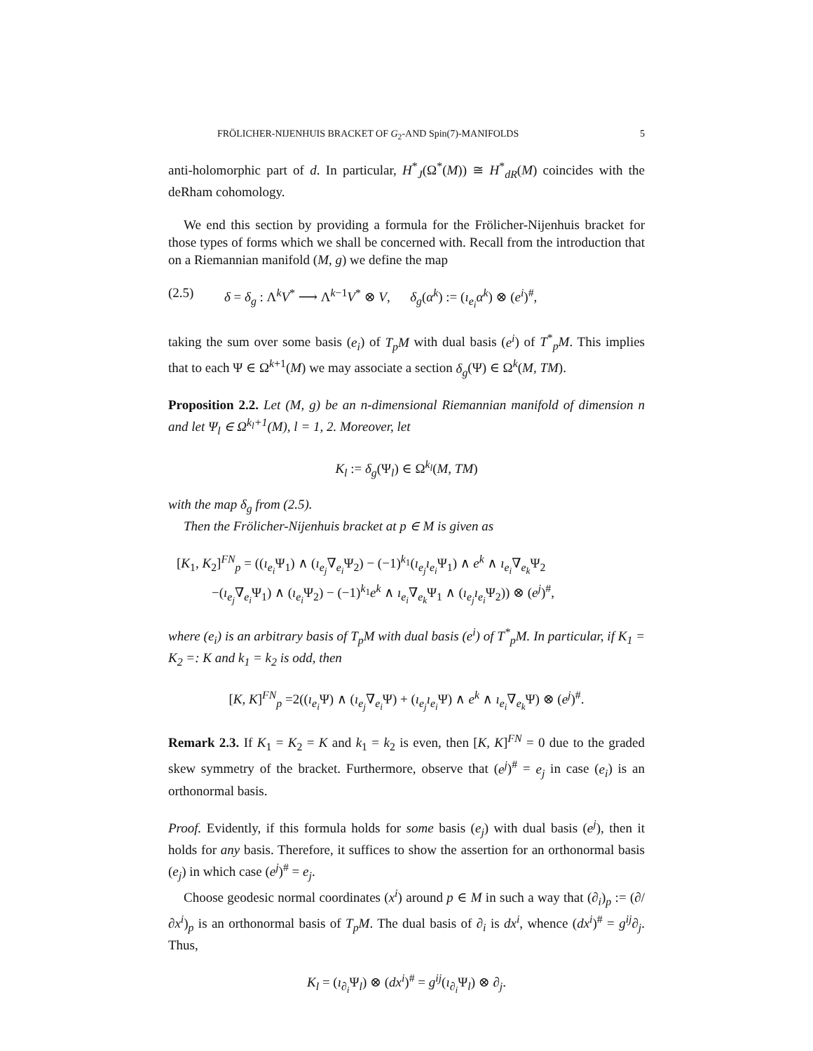FRÖLICHER-NIJENHUIS BRACKET OF G<sub>2</sub>-AND Spin(7)-MANIFOLDS 5
anti-holomorphic part of d. In particular, H<sup>*</sup><sub>J</sub>(Ω<sup>*</sup>(M)) ≅ H<sup>*</sup><sub>dR</sub>(M) coincides with the deRham cohomology.
We end this section by providing a formula for the Frölicher-Nijenhuis bracket for those types of forms which we shall be concerned with. Recall from the introduction that on a Riemannian manifold (M, g) we define the map
(2.5) δ = δ<sub>g</sub> : Λ<sup>k</sup>V<sup>*</sup> ⟶ Λ<sup>k−1</sup>V<sup>*</sup> ⊗ V, δ<sub>g</sub>(α<sup>k</sup>) := (ı<sub>e<sub>i</sub></sub>α<sup>k</sup>) ⊗ (e<sup>i</sup>)<sup>#</sup>,
taking the sum over some basis (e<sub>i</sub>) of T<sub>p</sub>M with dual basis (e<sup>i</sup>) of T<sup>*</sup><sub>p</sub>M. This implies that to each Ψ ∈ Ω<sup>k+1</sup>(M) we may associate a section δ<sub>g</sub>(Ψ) ∈ Ω<sup>k</sup>(M, TM).
Proposition 2.2. Let (M, g) be an n-dimensional Riemannian manifold of dimension n and let Ψ<sub>l</sub> ∈ Ω<sup>k<sub>l</sub>+1</sup>(M), l = 1, 2. Moreover, let
K<sub>l</sub> := δ<sub>g</sub>(Ψ<sub>l</sub>) ∈ Ω<sup>k<sub>l</sub></sup>(M, TM)
with the map δ<sub>g</sub> from (2.5).
Then the Frölicher-Nijenhuis bracket at p ∈ M is given as
[K<sub>1</sub>, K<sub>2</sub>]<sup>FN</sup><sub>p</sub> = ((ı<sub>e<sub>i</sub></sub> Ψ<sub>1</sub>) ∧ (ı<sub>e<sub>j</sub></sub>∇<sub>e<sub>i</sub></sub>Ψ<sub>2</sub>) − (−1)<sup>k<sub>1</sub></sup>(ı<sub>e<sub>j</sub></sub>ı<sub>e<sub>i</sub></sub> Ψ<sub>1</sub>) ∧ e<sup>k</sup> ∧ ı<sub>e<sub>i</sub></sub>∇<sub>e<sub>k</sub></sub>Ψ<sub>2</sub>
−(ı<sub>e<sub>j</sub></sub>∇<sub>e<sub>i</sub></sub>Ψ<sub>1</sub>) ∧ (ı<sub>e<sub>i</sub></sub> Ψ<sub>2</sub>) − (−1)<sup>k<sub>1</sub></sup>e<sup>k</sup> ∧ ı<sub>e<sub>i</sub></sub>∇<sub>e<sub>k</sub></sub>Ψ<sub>1</sub> ∧ (ı<sub>e<sub>j</sub></sub>ı<sub>e<sub>i</sub></sub> Ψ<sub>2</sub>)) ⊗ (e<sup>j</sup>)<sup>#</sup>,
where (e<sub>i</sub>) is an arbitrary basis of T<sub>p</sub>M with dual basis (e<sup>i</sup>) of T<sup>*</sup><sub>p</sub>M. In particular, if K<sub>1</sub> = K<sub>2</sub> =: K and k<sub>1</sub> = k<sub>2</sub> is odd, then
[K, K]<sup>FN</sup><sub>p</sub> =2((ı<sub>e<sub>i</sub></sub> Ψ) ∧ (ı<sub>e<sub>j</sub></sub>∇<sub>e<sub>i</sub></sub>Ψ) + (ı<sub>e<sub>j</sub></sub>ı<sub>e<sub>i</sub></sub> Ψ) ∧ e<sup>k</sup> ∧ ı<sub>e<sub>i</sub></sub>∇<sub>e<sub>k</sub></sub>Ψ) ⊗ (e<sup>j</sup>)<sup>#</sup>.
Remark 2.3. If K<sub>1</sub> = K<sub>2</sub> = K and k<sub>1</sub> = k<sub>2</sub> is even, then [K, K]<sup>FN</sup> = 0 due to the graded skew symmetry of the bracket. Furthermore, observe that (e<sup>j</sup>)<sup>#</sup> = e<sub>j</sub> in case (e<sub>i</sub>) is an orthonormal basis.
Proof. Evidently, if this formula holds for some basis (e<sub>j</sub>) with dual basis (e<sup>j</sup>), then it holds for any basis. Therefore, it suffices to show the assertion for an orthonormal basis (e<sub>j</sub>) in which case (e<sup>j</sup>)<sup>#</sup> = e<sub>j</sub>.
Choose geodesic normal coordinates (x<sup>i</sup>) around p ∈ M in such a way that (∂<sub>i</sub>)<sub>p</sub> := (∂/∂x<sup>i</sup>)<sub>p</sub> is an orthonormal basis of T<sub>p</sub>M. The dual basis of ∂<sub>i</sub> is dx<sup>i</sup>, whence (dx<sup>i</sup>)<sup>#</sup> = g<sup>ij</sup>∂<sub>j</sub>. Thus,
K<sub>l</sub> = (ı<sub>∂<sub>i</sub></sub>Ψ<sub>l</sub>) ⊗ (dx<sup>i</sup>)<sup>#</sup> = g<sup>ij</sup>(ı<sub>∂<sub>i</sub></sub>Ψ<sub>l</sub>) ⊗ ∂<sub>j</sub>.